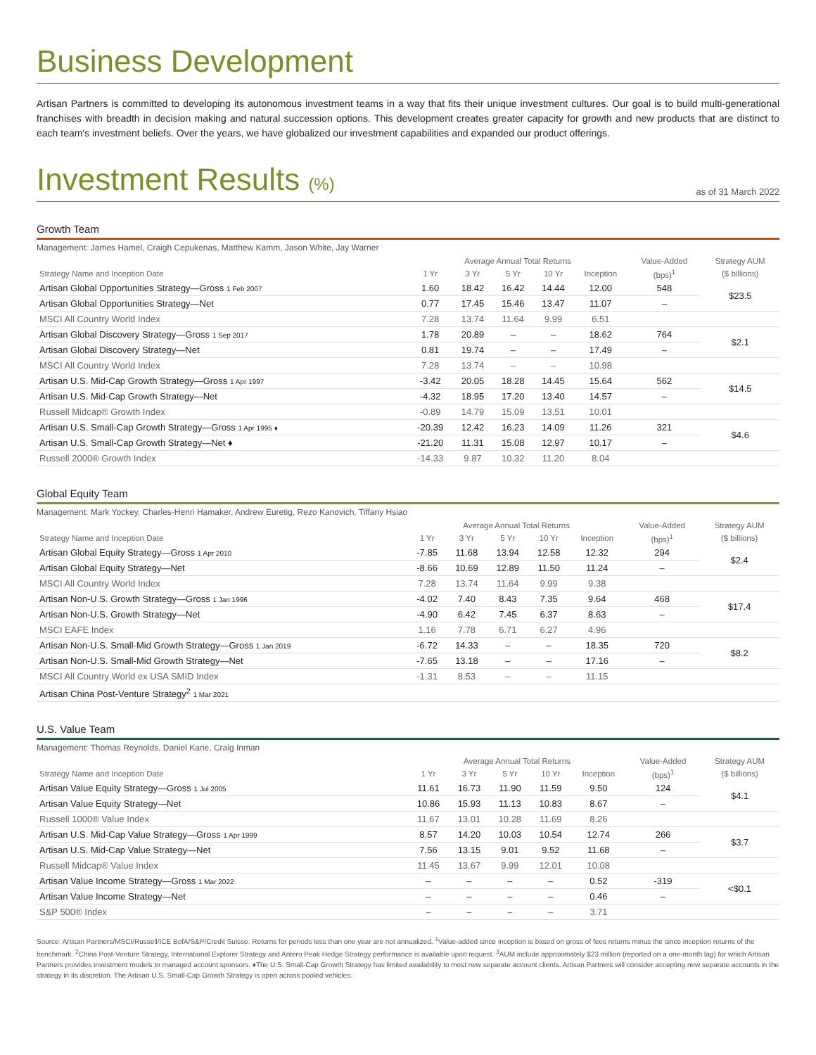Business Development
Artisan Partners is committed to developing its autonomous investment teams in a way that fits their unique investment cultures. Our goal is to build multi-generational franchises with breadth in decision making and natural succession options. This development creates greater capacity for growth and new products that are distinct to each team's investment beliefs. Over the years, we have globalized our investment capabilities and expanded our product offerings.
Investment Results (%)
as of 31 March 2022
Growth Team
Management: James Hamel, Craigh Cepukenas, Matthew Kamm, Jason White, Jay Warner
| | Average Annual Total Returns | | | | | Value-Added | Strategy AUM |
| --- | --- | --- | --- | --- | --- | --- | --- |
| Strategy Name and Inception Date | 1 Yr | 3 Yr | 5 Yr | 10 Yr | Inception | (bps)<sup>1</sup> | ($ billions) |
| Artisan Global Opportunities Strategy—Gross 1 Feb 2007 | 1.60 | 18.42 | 16.42 | 14.44 | 12.00 | 548 | $23.5 |
| Artisan Global Opportunities Strategy—Net | 0.77 | 17.45 | 15.46 | 13.47 | 11.07 | – | |
| MSCI All Country World Index | 7.28 | 13.74 | 11.64 | 9.99 | 6.51 | | |
| Artisan Global Discovery Strategy—Gross 1 Sep 2017 | 1.78 | 20.89 | – | – | 18.62 | 764 | $2.1 |
| Artisan Global Discovery Strategy—Net | 0.81 | 19.74 | – | – | 17.49 | – | |
| MSCI All Country World Index | 7.28 | 13.74 | – | – | 10.98 | | |
| Artisan U.S. Mid-Cap Growth Strategy—Gross 1 Apr 1997 | -3.42 | 20.05 | 18.28 | 14.45 | 15.64 | 562 | $14.5 |
| Artisan U.S. Mid-Cap Growth Strategy—Net | -4.32 | 18.95 | 17.20 | 13.40 | 14.57 | – | |
| Russell Midcap® Growth Index | -0.89 | 14.79 | 15.09 | 13.51 | 10.01 | | |
| Artisan U.S. Small-Cap Growth Strategy—Gross 1 Apr 1995 ♦ | -20.39 | 12.42 | 16.23 | 14.09 | 11.26 | 321 | $4.6 |
| Artisan U.S. Small-Cap Growth Strategy—Net ♦ | -21.20 | 11.31 | 15.08 | 12.97 | 10.17 | – | |
| Russell 2000® Growth Index | -14.33 | 9.87 | 10.32 | 11.20 | 8.04 | | |
Global Equity Team
Management: Mark Yockey, Charles-Henri Hamaker, Andrew Euretig, Rezo Kanovich, Tiffany Hsiao
| | Average Annual Total Returns | | | | | Value-Added | Strategy AUM |
| --- | --- | --- | --- | --- | --- | --- | --- |
| Strategy Name and Inception Date | 1 Yr | 3 Yr | 5 Yr | 10 Yr | Inception | (bps)<sup>1</sup> | ($ billions) |
| Artisan Global Equity Strategy—Gross 1 Apr 2010 | -7.85 | 11.68 | 13.94 | 12.58 | 12.32 | 294 | $2.4 |
| Artisan Global Equity Strategy—Net | -8.66 | 10.69 | 12.89 | 11.50 | 11.24 | – | |
| MSCI All Country World Index | 7.28 | 13.74 | 11.64 | 9.99 | 9.38 | | |
| Artisan Non-U.S. Growth Strategy—Gross 1 Jan 1996 | -4.02 | 7.40 | 8.43 | 7.35 | 9.64 | 468 | $17.4 |
| Artisan Non-U.S. Growth Strategy—Net | -4.90 | 6.42 | 7.45 | 6.37 | 8.63 | – | |
| MSCI EAFE Index | 1.16 | 7.78 | 6.71 | 6.27 | 4.96 | | |
| Artisan Non-U.S. Small-Mid Growth Strategy—Gross 1 Jan 2019 | -6.72 | 14.33 | – | – | 18.35 | 720 | $8.2 |
| Artisan Non-U.S. Small-Mid Growth Strategy—Net | -7.65 | 13.18 | – | – | 17.16 | – | |
| MSCI All Country World ex USA SMID Index | -1.31 | 8.53 | – | – | 11.15 | | |
| Artisan China Post-Venture Strategy<sup>2</sup> 1 Mar 2021 | | | | | | | |
U.S. Value Team
Management: Thomas Reynolds, Daniel Kane, Craig Inman
| | Average Annual Total Returns | | | | | Value-Added | Strategy AUM |
| --- | --- | --- | --- | --- | --- | --- | --- |
| Strategy Name and Inception Date | 1 Yr | 3 Yr | 5 Yr | 10 Yr | Inception | (bps)<sup>1</sup> | ($ billions) |
| Artisan Value Equity Strategy—Gross 1 Jul 2005 | 11.61 | 16.73 | 11.90 | 11.59 | 9.50 | 124 | $4.1 |
| Artisan Value Equity Strategy—Net | 10.86 | 15.93 | 11.13 | 10.83 | 8.67 | – | |
| Russell 1000® Value Index | 11.67 | 13.01 | 10.28 | 11.69 | 8.26 | | |
| Artisan U.S. Mid-Cap Value Strategy—Gross 1 Apr 1999 | 8.57 | 14.20 | 10.03 | 10.54 | 12.74 | 266 | $3.7 |
| Artisan U.S. Mid-Cap Value Strategy—Net | 7.56 | 13.15 | 9.01 | 9.52 | 11.68 | – | |
| Russell Midcap® Value Index | 11.45 | 13.67 | 9.99 | 12.01 | 10.08 | | |
| Artisan Value Income Strategy—Gross 1 Mar 2022 | – | – | – | – | 0.52 | -319 | <$0.1 |
| Artisan Value Income Strategy—Net | – | – | – | – | 0.46 | – | |
| S&P 500® Index | – | – | – | – | 3.71 | | |
Source: Artisan Partners/MSCI/Russell/ICE BofA/S&P/Credit Suisse. Returns for periods less than one year are not annualized. <sup>1</sup>Value-added since inception is based on gross of fees returns minus the since inception returns of the benchmark. <sup>2</sup>China Post-Venture Strategy, International Explorer Strategy and Antero Peak Hedge Strategy performance is available upon request. <sup>3</sup>AUM include approximately $23 million (reported on a one-month lag) for which Artisan Partners provides investment models to managed account sponsors. ♦The U.S. Small-Cap Growth Strategy has limited availability to most new separate account clients. Artisan Partners will consider accepting new separate accounts in the strategy in its discretion. The Artisan U.S. Small-Cap Growth Strategy is open across pooled vehicles.